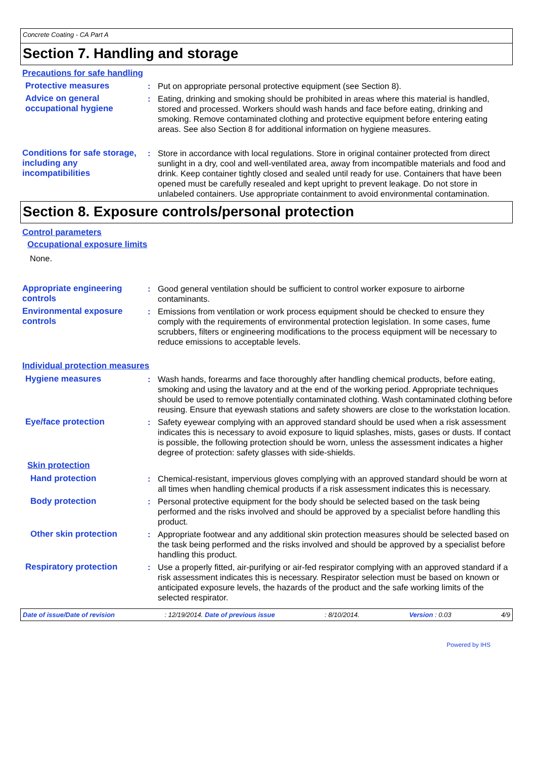Concrete Coating - CA Part A
Section 7. Handling and storage
Precautions for safe handling
Protective measures : Put on appropriate personal protective equipment (see Section 8).
Advice on general occupational hygiene
: Eating, drinking and smoking should be prohibited in areas where this material is handled, stored and processed. Workers should wash hands and face before eating, drinking and smoking. Remove contaminated clothing and protective equipment before entering eating areas. See also Section 8 for additional information on hygiene measures.
Conditions for safe storage, including any incompatibilities
: Store in accordance with local regulations. Store in original container protected from direct sunlight in a dry, cool and well-ventilated area, away from incompatible materials and food and drink. Keep container tightly closed and sealed until ready for use. Containers that have been opened must be carefully resealed and kept upright to prevent leakage. Do not store in unlabeled containers. Use appropriate containment to avoid environmental contamination.
Section 8. Exposure controls/personal protection
Control parameters
Occupational exposure limits
None.
Appropriate engineering controls
: Good general ventilation should be sufficient to control worker exposure to airborne contaminants.
Environmental exposure controls
: Emissions from ventilation or work process equipment should be checked to ensure they comply with the requirements of environmental protection legislation. In some cases, fume scrubbers, filters or engineering modifications to the process equipment will be necessary to reduce emissions to acceptable levels.
Individual protection measures
Hygiene measures : Wash hands, forearms and face thoroughly after handling chemical products, before eating, smoking and using the lavatory and at the end of the working period. Appropriate techniques should be used to remove potentially contaminated clothing. Wash contaminated clothing before reusing. Ensure that eyewash stations and safety showers are close to the workstation location.
Eye/face protection : Safety eyewear complying with an approved standard should be used when a risk assessment indicates this is necessary to avoid exposure to liquid splashes, mists, gases or dusts. If contact is possible, the following protection should be worn, unless the assessment indicates a higher degree of protection: safety glasses with side-shields.
Skin protection
Hand protection : Chemical-resistant, impervious gloves complying with an approved standard should be worn at all times when handling chemical products if a risk assessment indicates this is necessary.
Body protection : Personal protective equipment for the body should be selected based on the task being performed and the risks involved and should be approved by a specialist before handling this product.
Other skin protection : Appropriate footwear and any additional skin protection measures should be selected based on the task being performed and the risks involved and should be approved by a specialist before handling this product.
Respiratory protection : Use a properly fitted, air-purifying or air-fed respirator complying with an approved standard if a risk assessment indicates this is necessary. Respirator selection must be based on known or anticipated exposure levels, the hazards of the product and the safe working limits of the selected respirator.
Date of issue/Date of revision: 12/19/2014. Date of previous issue: 8/10/2014. Version : 0.03 4/9
Powered by IHS